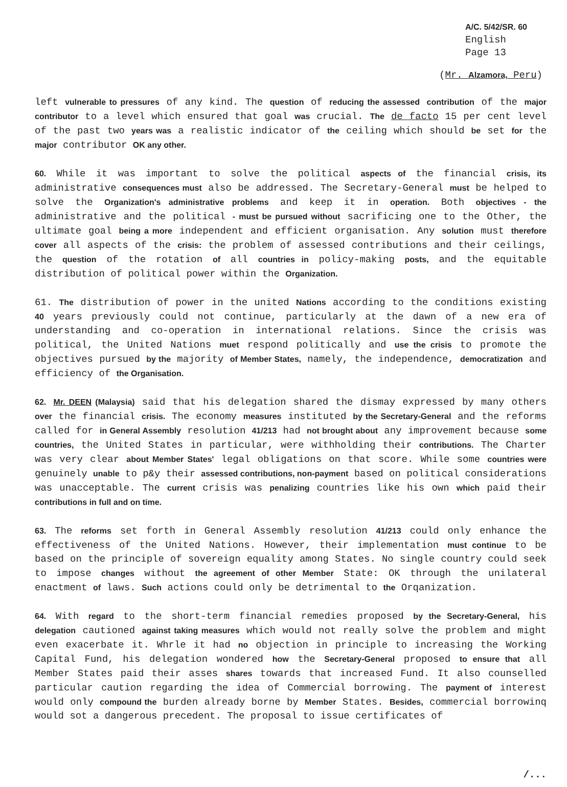A/C. 5/42/SR. 60
English
Page 13
(Mr. Alzamora, Peru)
left vulnerable to pressures of any kind. The question of reducing the assessed contribution of the major contributor to a level which ensured that goal was crucial. The de facto 15 per cent level of the past two years was a realistic indicator of the ceiling which should be set for the major contributor OK any other.
60. While it was important to solve the political aspects of the financial crisis, its administrative consequences must also be addressed. The Secretary-General must be helped to solve the Organization's administrative problems and keep it in operation. Both objectives - the administrative and the political - must be pursued without sacrificing one to the Other, the ultimate goal being a more independent and efficient organisation. Any solution must therefore cover all aspects of the crisis: the problem of assessed contributions and their ceilings, the question of the rotation of all countries in policy-making posts, and the equitable distribution of political power within the Organization.
61. The distribution of power in the united Nations according to the conditions existing 40 years previously could not continue, particularly at the dawn of a new era of understanding and co-operation in international relations. Since the crisis was political, the United Nations muet respond politically and use the crisis to promote the objectives pursued by the majority of Member States, namely, the independence, democratization and efficiency of the Organisation.
62. Mr. DEEN (Malaysia) said that his delegation shared the dismay expressed by many others over the financial crisis. The economy measures instituted by the Secretary-General and the reforms called for in General Assembly resolution 41/213 had not brought about any improvement because some countries, the United States in particular, were withholding their contributions. The Charter was very clear about Member States' legal obligations on that score. While some countries were genuinely unable to p&y their assessed contributions, non-payment based on political considerations was unacceptable. The current crisis was penalizing countries like his own which paid their contributions in full and on time.
63. The reforms set forth in General Assembly resolution 41/213 could only enhance the effectiveness of the United Nations. However, their implementation must continue to be based on the principle of sovereign equality among States. No single country could seek to impose changes without the agreement of other Member State: OK through the unilateral enactment of laws. Such actions could only be detrimental to the Orqanization.
64. With regard to the short-term financial remedies proposed by the Secretary-General, his delegation cautioned against taking measures which would not really solve the problem and might even exacerbate it. Whrle it had no objection in principle to increasing the Working Capital Fund, his delegation wondered how the Secretary-General proposed to ensure that all Member States paid their asses shares towards that increased Fund. It also counselled particular caution regarding the idea of Commercial borrowing. The payment of interest would only compound the burden already borne by Member States. Besides, commercial borrowinq would sot a dangerous precedent. The proposal to issue certificates of
/...